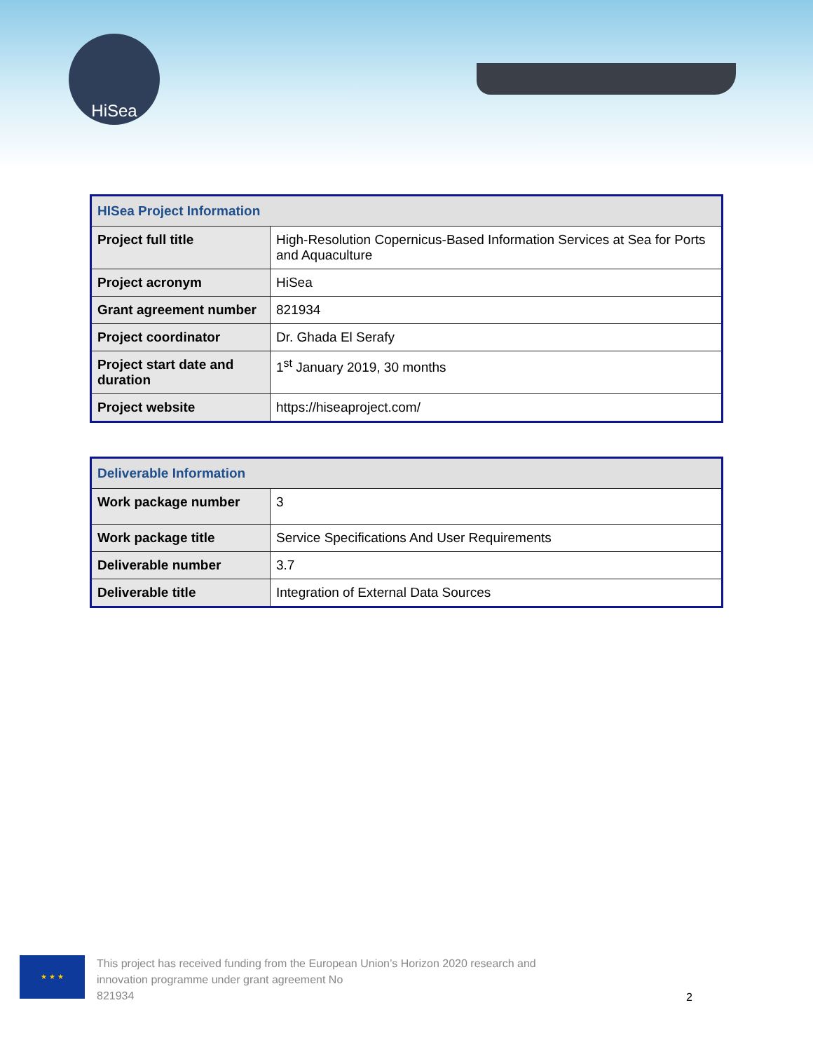HiSea
| HISea Project Information | |
| --- | --- |
| Project full title | High-Resolution Copernicus-Based Information Services at Sea for Ports and Aquaculture |
| Project acronym | HiSea |
| Grant agreement number | 821934 |
| Project coordinator | Dr. Ghada El Serafy |
| Project start date and duration | 1<sup>st</sup> January 2019, 30 months |
| Project website | https://hiseaproject.com/ |
| Deliverable Information | |
| --- | --- |
| Work package number | 3 |
| Work package title | Service Specifications And User Requirements |
| Deliverable number | 3.7 |
| Deliverable title | Integration of External Data Sources |
★ ★ ★
This project has received funding from the European Union’s Horizon 2020 research and
innovation programme under grant agreement No
821934
2